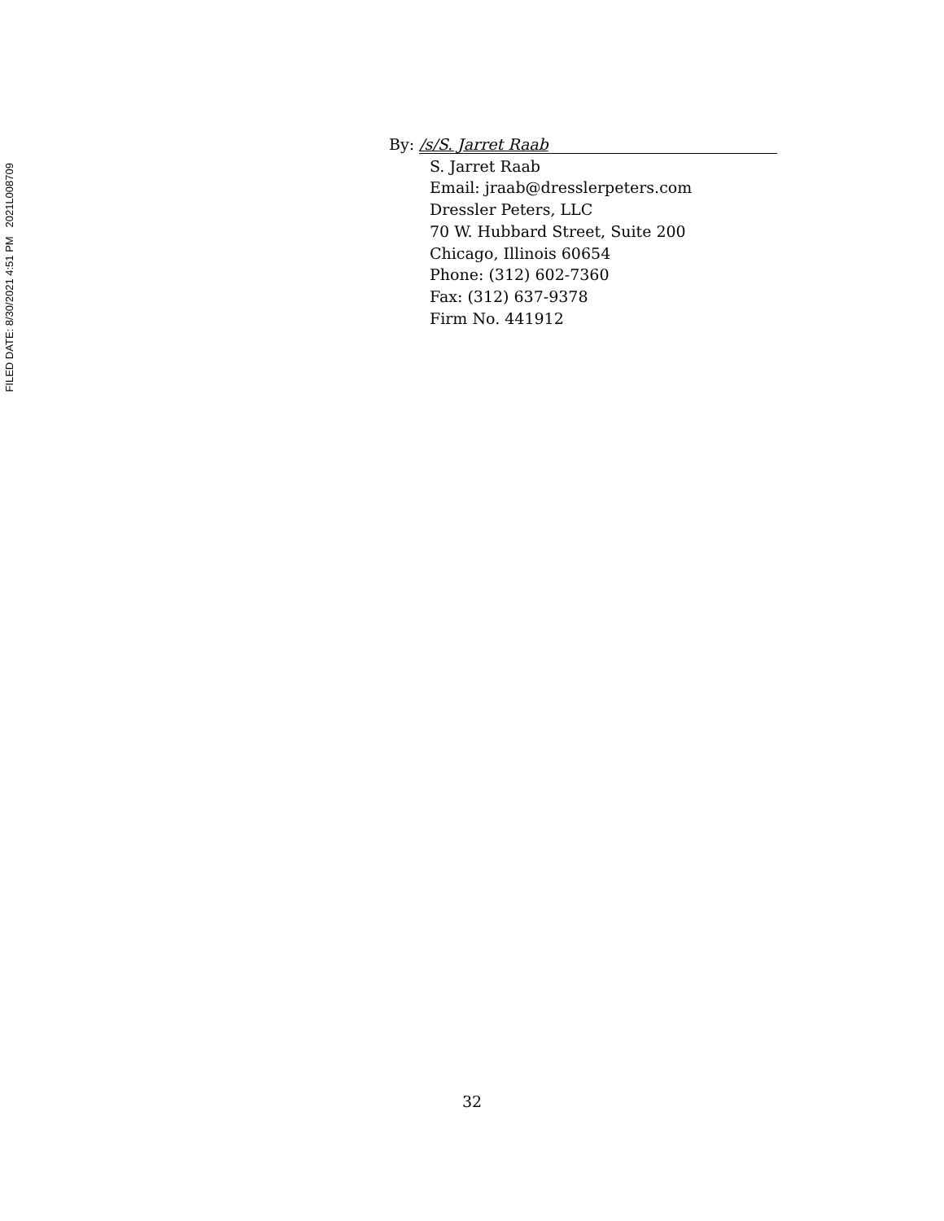FILED DATE: 8/30/2021 4:51 PM 2021L008709
By: /s/S. Jarret Raab
S. Jarret Raab
Email: jraab@dresslerpeters.com
Dressler Peters, LLC
70 W. Hubbard Street, Suite 200
Chicago, Illinois 60654
Phone: (312) 602-7360
Fax: (312) 637-9378
Firm No. 441912
32